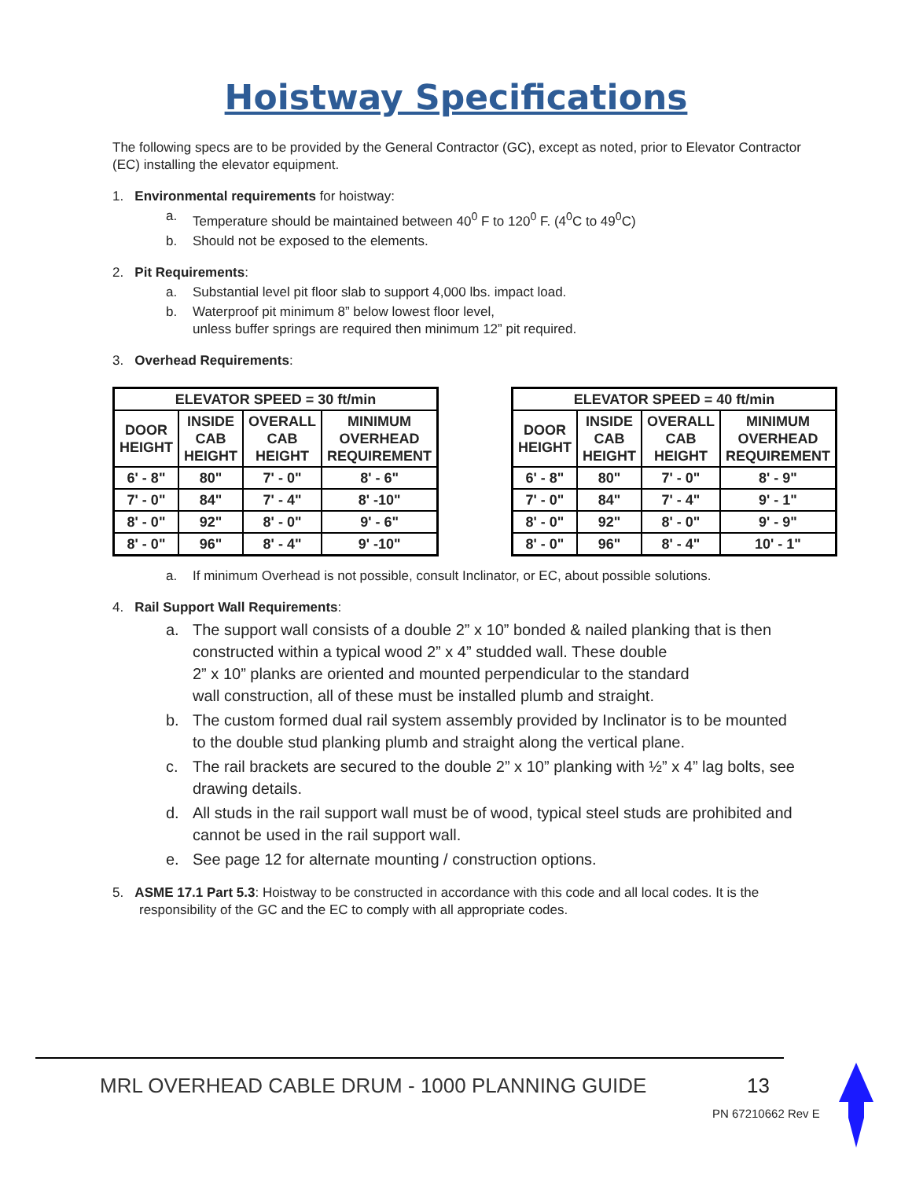Hoistway Specifications
The following specs are to be provided by the General Contractor (GC), except as noted, prior to Elevator Contractor (EC) installing the elevator equipment.
1. Environmental requirements for hoistway:
a. Temperature should be maintained between 40<sup>0</sup> F to 120<sup>0</sup> F. (4<sup>0</sup>C to 49<sup>0</sup>C)
b. Should not be exposed to the elements.
2. Pit Requirements:
a. Substantial level pit floor slab to support 4,000 lbs. impact load.
b. Waterproof pit minimum 8” below lowest floor level,
unless buffer springs are required then minimum 12” pit required.
3. Overhead Requirements:
| ELEVATOR SPEED = 30 ft/min | | | |
| --- | --- | --- | --- |
| DOOR HEIGHT | INSIDE CAB HEIGHT | OVERALL CAB HEIGHT | MINIMUM OVERHEAD REQUIREMENT |
| 6' - 8" | 80" | 7' - 0" | 8' - 6" |
| 7' - 0" | 84" | 7' - 4" | 8' -10" |
| 8' - 0" | 92" | 8' - 0" | 9' - 6" |
| 8' - 0" | 96" | 8' - 4" | 9' -10" |
| ELEVATOR SPEED = 40 ft/min | | | |
| --- | --- | --- | --- |
| DOOR HEIGHT | INSIDE CAB HEIGHT | OVERALL CAB HEIGHT | MINIMUM OVERHEAD REQUIREMENT |
| 6' - 8" | 80" | 7' - 0" | 8' - 9" |
| 7' - 0" | 84" | 7' - 4" | 9' - 1" |
| 8' - 0" | 92" | 8' - 0" | 9' - 9" |
| 8' - 0" | 96" | 8' - 4" | 10' - 1" |
a. If minimum Overhead is not possible, consult Inclinator, or EC, about possible solutions.
4. Rail Support Wall Requirements:
a. The support wall consists of a double 2” x 10” bonded & nailed planking that is then constructed within a typical wood 2” x 4” studded wall. These double
2” x 10” planks are oriented and mounted perpendicular to the standard
wall construction, all of these must be installed plumb and straight.
b. The custom formed dual rail system assembly provided by Inclinator is to be mounted to the double stud planking plumb and straight along the vertical plane.
c. The rail brackets are secured to the double 2” x 10” planking with ½” x 4” lag bolts, see drawing details.
d. All studs in the rail support wall must be of wood, typical steel studs are prohibited and cannot be used in the rail support wall.
e. See page 12 for alternate mounting / construction options.
5. ASME 17.1 Part 5.3: Hoistway to be constructed in accordance with this code and all local codes. It is the responsibility of the GC and the EC to comply with all appropriate codes.
MRL OVERHEAD CABLE DRUM - 1000 PLANNING GUIDE
13
PN 67210662 Rev E